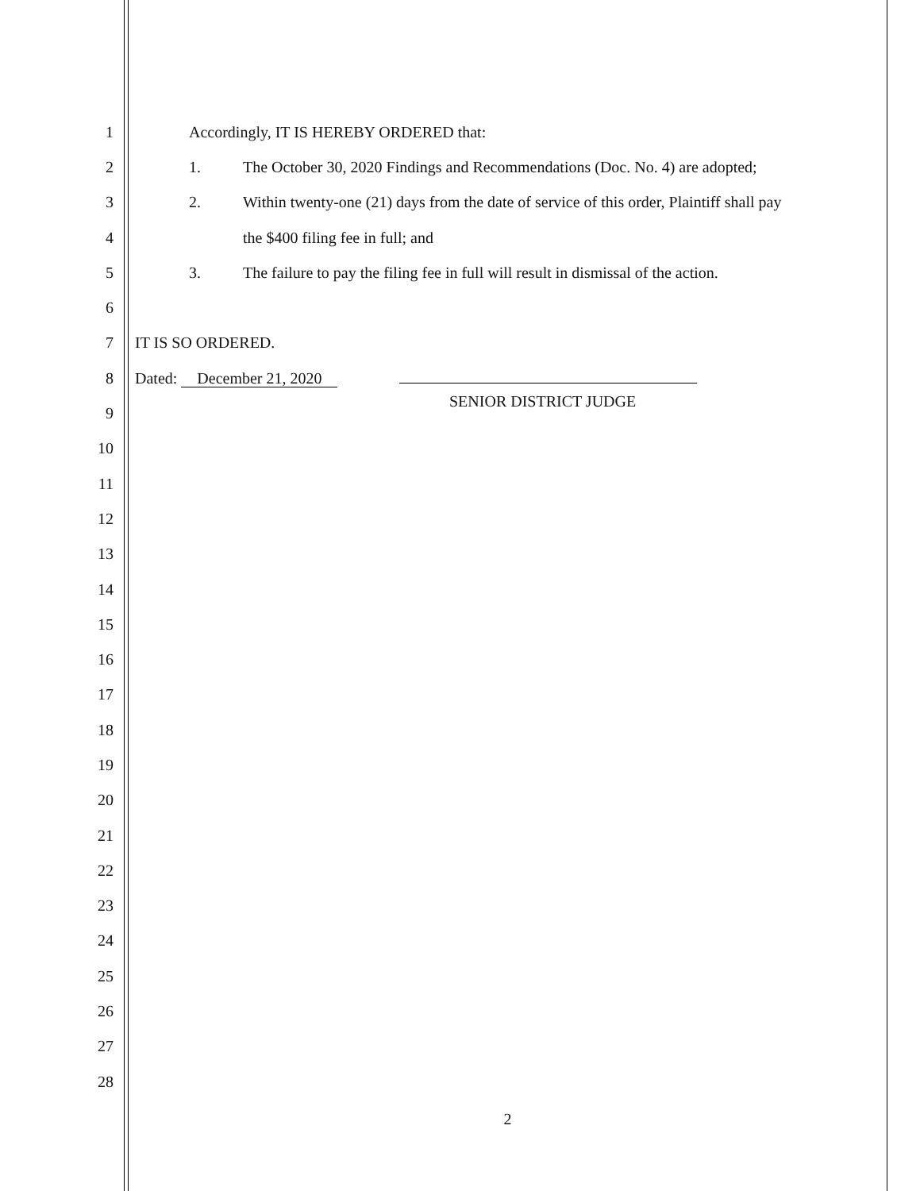1 Accordingly, IT IS HEREBY ORDERED that:
2 1. The October 30, 2020 Findings and Recommendations (Doc. No. 4) are adopted;
3 2. Within twenty-one (21) days from the date of service of this order, Plaintiff shall pay
4 the $400 filing fee in full; and
5 3. The failure to pay the filing fee in full will result in dismissal of the action.
6
7 IT IS SO ORDERED.
8 Dated: December 21, 2020
9 SENIOR DISTRICT JUDGE
10
11
12
13
14
15
16
17
18
19
20
21
22
23
24
25
26
27
28
2